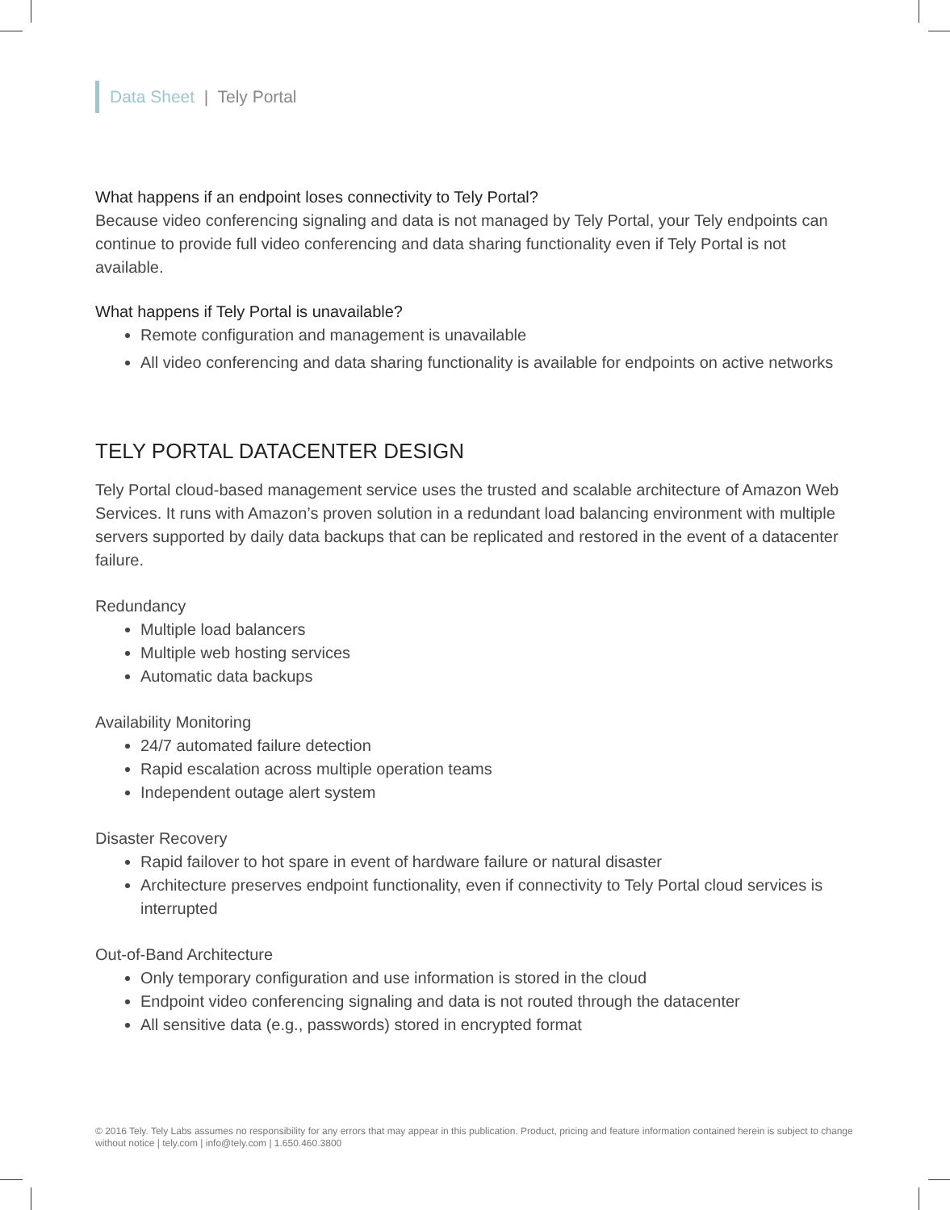Data Sheet | Tely Portal
What happens if an endpoint loses connectivity to Tely Portal?
Because video conferencing signaling and data is not managed by Tely Portal, your Tely endpoints can continue to provide full video conferencing and data sharing functionality even if Tely Portal is not available.
What happens if Tely Portal is unavailable?
Remote configuration and management is unavailable
All video conferencing and data sharing functionality is available for endpoints on active networks
TELY PORTAL DATACENTER DESIGN
Tely Portal cloud-based management service uses the trusted and scalable architecture of Amazon Web Services. It runs with Amazon’s proven solution in a redundant load balancing environment with multiple servers supported by daily data backups that can be replicated and restored in the event of a datacenter failure.
Redundancy
Multiple load balancers
Multiple web hosting services
Automatic data backups
Availability Monitoring
24/7 automated failure detection
Rapid escalation across multiple operation teams
Independent outage alert system
Disaster Recovery
Rapid failover to hot spare in event of hardware failure or natural disaster
Architecture preserves endpoint functionality, even if connectivity to Tely Portal cloud services is interrupted
Out-of-Band Architecture
Only temporary configuration and use information is stored in the cloud
Endpoint video conferencing signaling and data is not routed through the datacenter
All sensitive data (e.g., passwords) stored in encrypted format
© 2016 Tely. Tely Labs assumes no responsibility for any errors that may appear in this publication. Product, pricing and feature information contained herein is subject to change without notice | tely.com | info@tely.com | 1.650.460.3800